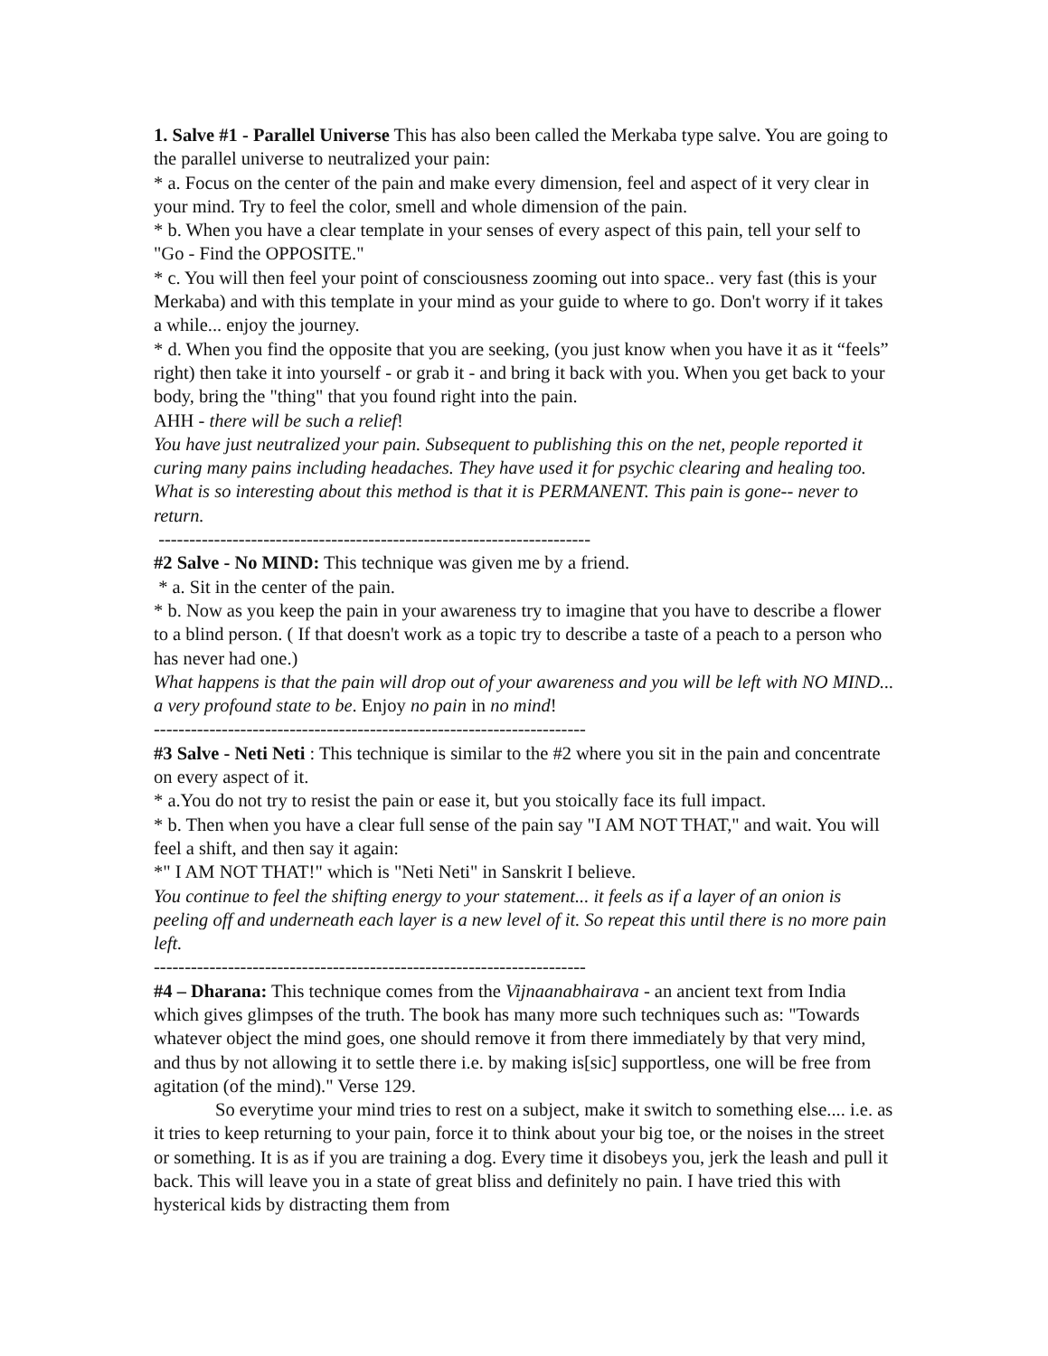1. Salve #1 - Parallel Universe This has also been called the Merkaba type salve. You are going to the parallel universe to neutralized your pain:
* a. Focus on the center of the pain and make every dimension, feel and aspect of it very clear in your mind. Try to feel the color, smell and whole dimension of the pain.
* b. When you have a clear template in your senses of every aspect of this pain, tell your self to "Go - Find the OPPOSITE."
* c. You will then feel your point of consciousness zooming out into space.. very fast (this is your Merkaba) and with this template in your mind as your guide to where to go. Don't worry if it takes a while... enjoy the journey.
* d. When you find the opposite that you are seeking, (you just know when you have it as it “feels” right) then take it into yourself - or grab it - and bring it back with you. When you get back to your body, bring the "thing" that you found right into the pain.
AHH - there will be such a relief!
You have just neutralized your pain. Subsequent to publishing this on the net, people reported it curing many pains including headaches. They have used it for psychic clearing and healing too. What is so interesting about this method is that it is PERMANENT. This pain is gone-- never to return.
----------------------------------------------------------------------
#2 Salve - No MIND: This technique was given me by a friend.
* a. Sit in the center of the pain.
* b. Now as you keep the pain in your awareness try to imagine that you have to describe a flower to a blind person. ( If that doesn't work as a topic try to describe a taste of a peach to a person who has never had one.)
What happens is that the pain will drop out of your awareness and you will be left with NO MIND... a very profound state to be. Enjoy no pain in no mind!
----------------------------------------------------------------------
#3 Salve - Neti Neti : This technique is similar to the #2 where you sit in the pain and concentrate on every aspect of it.
* a.You do not try to resist the pain or ease it, but you stoically face its full impact.
* b. Then when you have a clear full sense of the pain say "I AM NOT THAT," and wait. You will feel a shift, and then say it again:
*" I AM NOT THAT!" which is "Neti Neti" in Sanskrit I believe.
You continue to feel the shifting energy to your statement... it feels as if a layer of an onion is peeling off and underneath each layer is a new level of it. So repeat this until there is no more pain left.
----------------------------------------------------------------------
#4 – Dharana: This technique comes from the Vijnaanabhairava - an ancient text from India which gives glimpses of the truth. The book has many more such techniques such as: "Towards whatever object the mind goes, one should remove it from there immediately by that very mind, and thus by not allowing it to settle there i.e. by making is[sic] supportless, one will be free from agitation (of the mind)." Verse 129.
So everytime your mind tries to rest on a subject, make it switch to something else.... i.e. as it tries to keep returning to your pain, force it to think about your big toe, or the noises in the street or something. It is as if you are training a dog. Every time it disobeys you, jerk the leash and pull it back. This will leave you in a state of great bliss and definitely no pain. I have tried this with hysterical kids by distracting them from